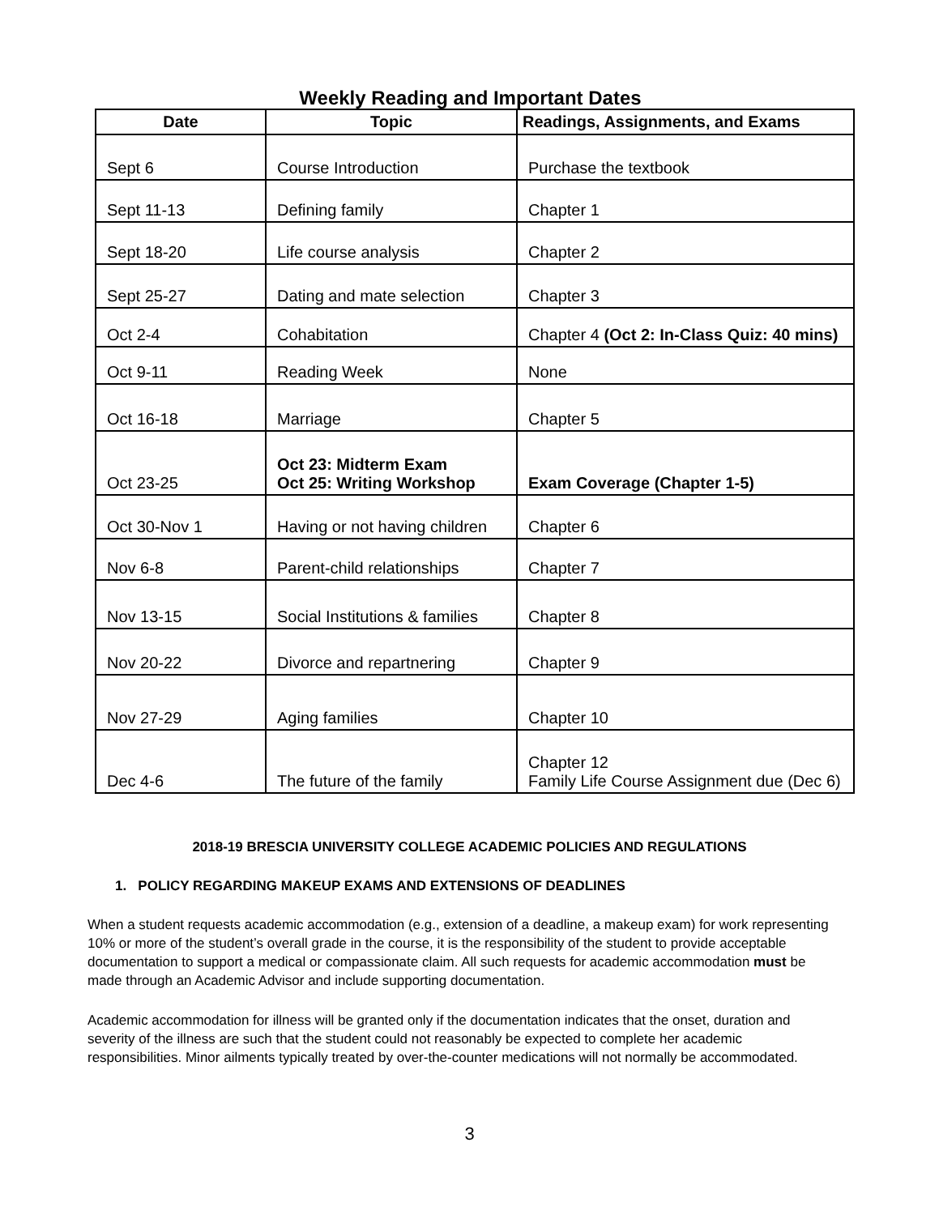Weekly Reading and Important Dates
| Date | Topic | Readings, Assignments, and Exams |
| --- | --- | --- |
| Sept 6 | Course Introduction | Purchase the textbook |
| Sept 11-13 | Defining family | Chapter 1 |
| Sept 18-20 | Life course analysis | Chapter 2 |
| Sept 25-27 | Dating and mate selection | Chapter 3 |
| Oct 2-4 | Cohabitation | Chapter 4 (Oct 2: In-Class Quiz: 40 mins) |
| Oct 9-11 | Reading Week | None |
| Oct 16-18 | Marriage | Chapter 5 |
| Oct 23-25 | Oct 23: Midterm Exam Oct 25: Writing Workshop | Exam Coverage (Chapter 1-5) |
| Oct 30-Nov 1 | Having or not having children | Chapter 6 |
| Nov 6-8 | Parent-child relationships | Chapter 7 |
| Nov 13-15 | Social Institutions & families | Chapter 8 |
| Nov 20-22 | Divorce and repartnering | Chapter 9 |
| Nov 27-29 | Aging families | Chapter 10 |
| Dec 4-6 | The future of the family | Chapter 12 Family Life Course Assignment due (Dec 6) |
2018-19 BRESCIA UNIVERSITY COLLEGE ACADEMIC POLICIES AND REGULATIONS
1. POLICY REGARDING MAKEUP EXAMS AND EXTENSIONS OF DEADLINES
When a student requests academic accommodation (e.g., extension of a deadline, a makeup exam) for work representing 10% or more of the student’s overall grade in the course, it is the responsibility of the student to provide acceptable documentation to support a medical or compassionate claim. All such requests for academic accommodation must be made through an Academic Advisor and include supporting documentation.
Academic accommodation for illness will be granted only if the documentation indicates that the onset, duration and severity of the illness are such that the student could not reasonably be expected to complete her academic responsibilities. Minor ailments typically treated by over-the-counter medications will not normally be accommodated.
3